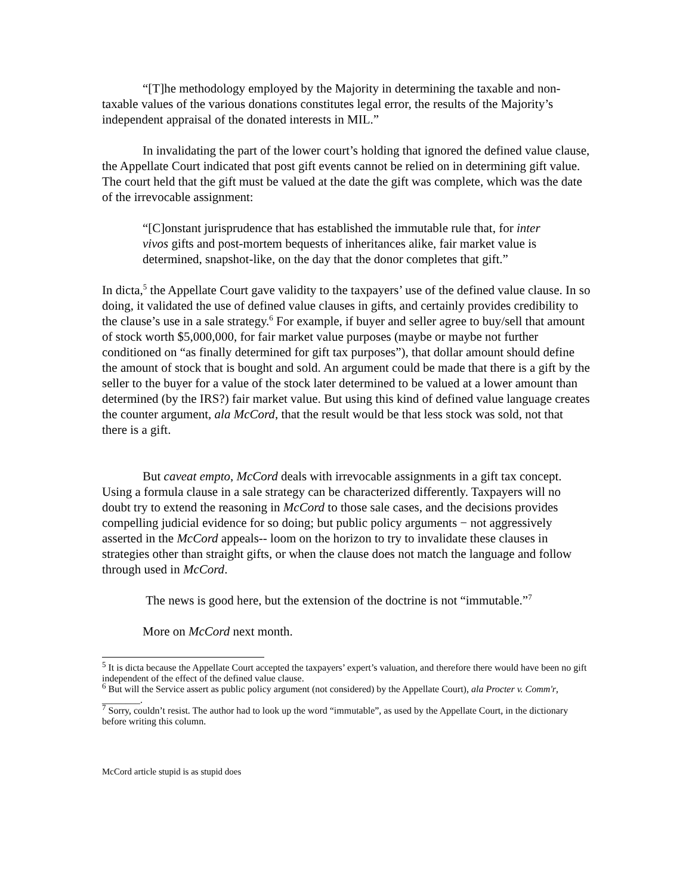“[T]he methodology employed by the Majority in determining the taxable and non-taxable values of the various donations constitutes legal error, the results of the Majority’s independent appraisal of the donated interests in MIL.”
In invalidating the part of the lower court’s holding that ignored the defined value clause, the Appellate Court indicated that post gift events cannot be relied on in determining gift value. The court held that the gift must be valued at the date the gift was complete, which was the date of the irrevocable assignment:
“[C]onstant jurisprudence that has established the immutable rule that, for inter vivos gifts and post-mortem bequests of inheritances alike, fair market value is determined, snapshot-like, on the day that the donor completes that gift.”
In dicta,<sup>5</sup> the Appellate Court gave validity to the taxpayers’ use of the defined value clause. In so doing, it validated the use of defined value clauses in gifts, and certainly provides credibility to the clause’s use in a sale strategy.<sup>6</sup> For example, if buyer and seller agree to buy/sell that amount of stock worth $5,000,000, for fair market value purposes (maybe or maybe not further conditioned on “as finally determined for gift tax purposes”), that dollar amount should define the amount of stock that is bought and sold. An argument could be made that there is a gift by the seller to the buyer for a value of the stock later determined to be valued at a lower amount than determined (by the IRS?) fair market value. But using this kind of defined value language creates the counter argument, ala McCord, that the result would be that less stock was sold, not that there is a gift.
But caveat empto, McCord deals with irrevocable assignments in a gift tax concept. Using a formula clause in a sale strategy can be characterized differently. Taxpayers will no doubt try to extend the reasoning in McCord to those sale cases, and the decisions provides compelling judicial evidence for so doing; but public policy arguments − not aggressively asserted in the McCord appeals-- loom on the horizon to try to invalidate these clauses in strategies other than straight gifts, or when the clause does not match the language and follow through used in McCord.
The news is good here, but the extension of the doctrine is not “immutable.”<sup>7</sup>
More on McCord next month.
<sup>5</sup> It is dicta because the Appellate Court accepted the taxpayers’ expert’s valuation, and therefore there would have been no gift independent of the effect of the defined value clause.
<sup>6</sup> But will the Service assert as public policy argument (not considered) by the Appellate Court), ala Procter v. Comm'r, ________.
<sup>7</sup> Sorry, couldn’t resist. The author had to look up the word “immutable”, as used by the Appellate Court, in the dictionary before writing this column.
McCord article stupid is as stupid does